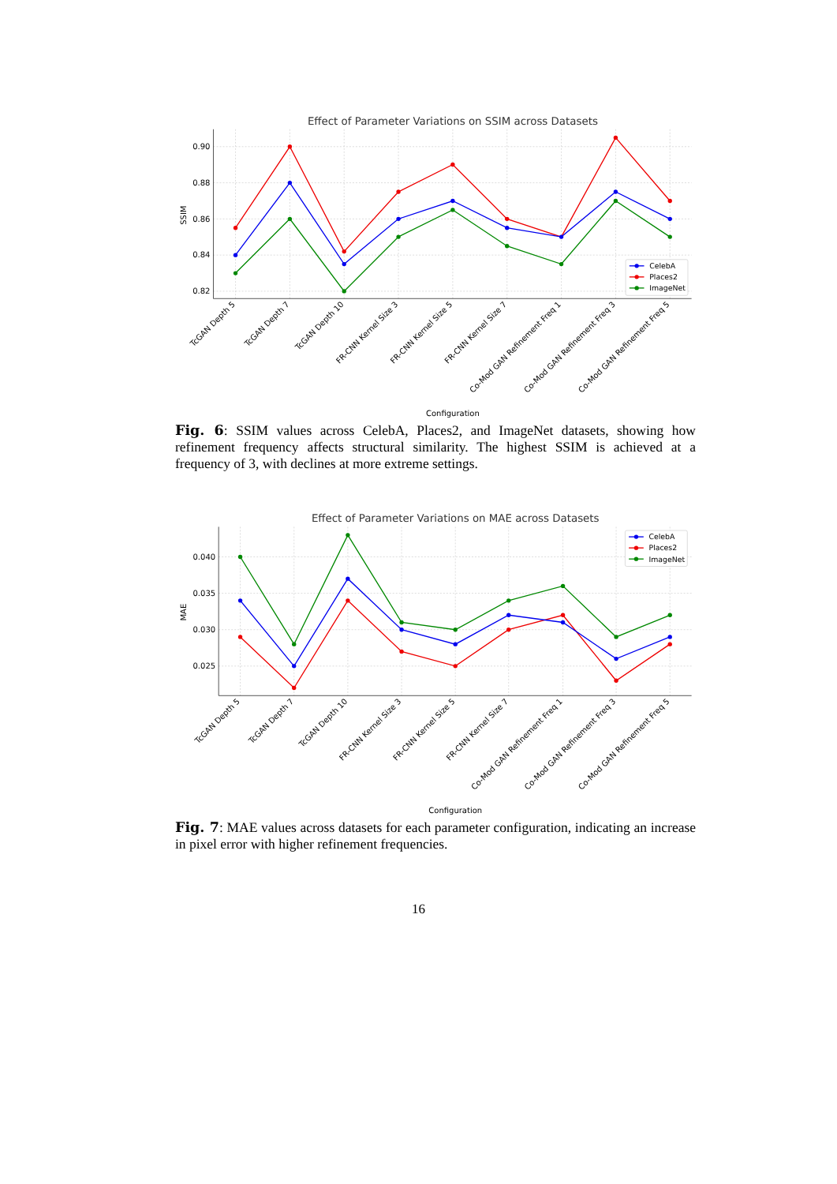Effect of Parameter Variations on SSIM across Datasets
0.90
0.88
0.86
0.84
0.82
SSIM
CelebA
Places2
ImageNet
TcGAN Depth 5
TcGAN Depth 7
TcGAN Depth 10
FR-CNN Kernel Size 3
FR-CNN Kernel Size 5
FR-CNN Kernel Size 7
Co-Mod GAN Refinement Freq 1
Co-Mod GAN Refinement Freq 3
Co-Mod GAN Refinement Freq 5
Configuration
Fig. 6: SSIM values across CelebA, Places2, and ImageNet datasets, showing how refinement frequency affects structural similarity. The highest SSIM is achieved at a frequency of 3, with declines at more extreme settings.
Effect of Parameter Variations on MAE across Datasets
0.040
0.035
0.030
0.025
MAE
CelebA
Places2
ImageNet
TcGAN Depth 5
TcGAN Depth 7
TcGAN Depth 10
FR-CNN Kernel Size 3
FR-CNN Kernel Size 5
FR-CNN Kernel Size 7
Co-Mod GAN Refinement Freq 1
Co-Mod GAN Refinement Freq 3
Co-Mod GAN Refinement Freq 5
Configuration
Fig. 7: MAE values across datasets for each parameter configuration, indicating an increase in pixel error with higher refinement frequencies.
16